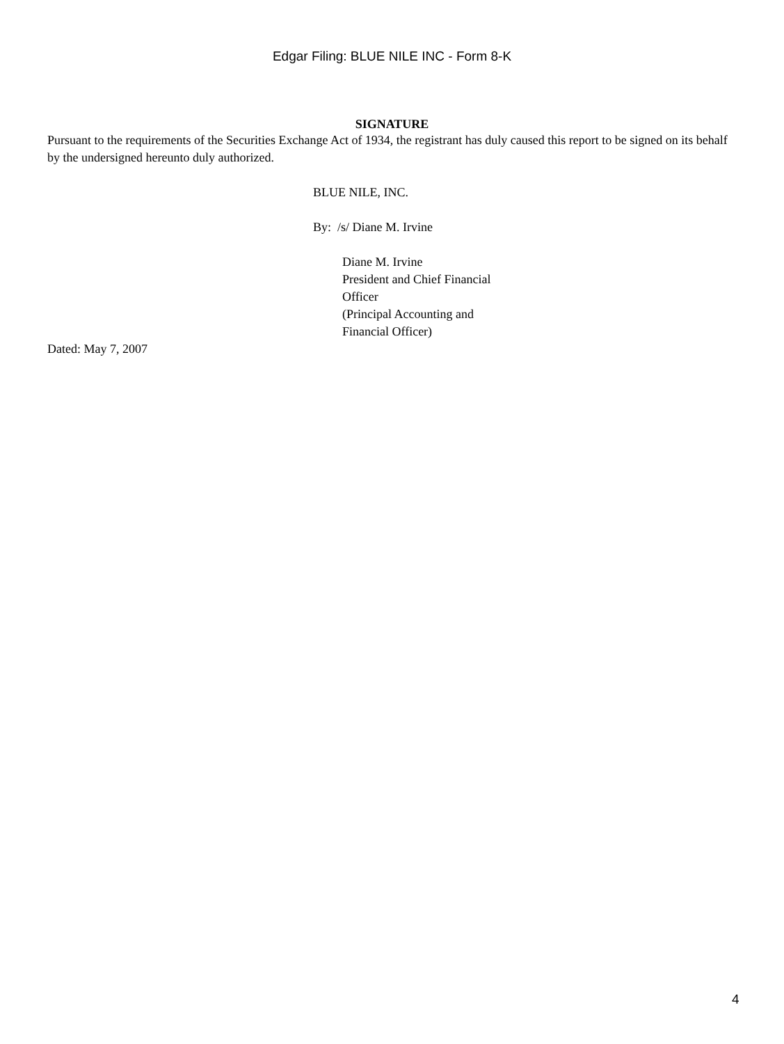Edgar Filing: BLUE NILE INC - Form 8-K
SIGNATURE
Pursuant to the requirements of the Securities Exchange Act of 1934, the registrant has duly caused this report to be signed on its behalf by the undersigned hereunto duly authorized.
BLUE NILE, INC.
By: /s/ Diane M. Irvine
Diane M. Irvine
President and Chief Financial
Officer
(Principal Accounting and
Financial Officer)
Dated: May 7, 2007
4